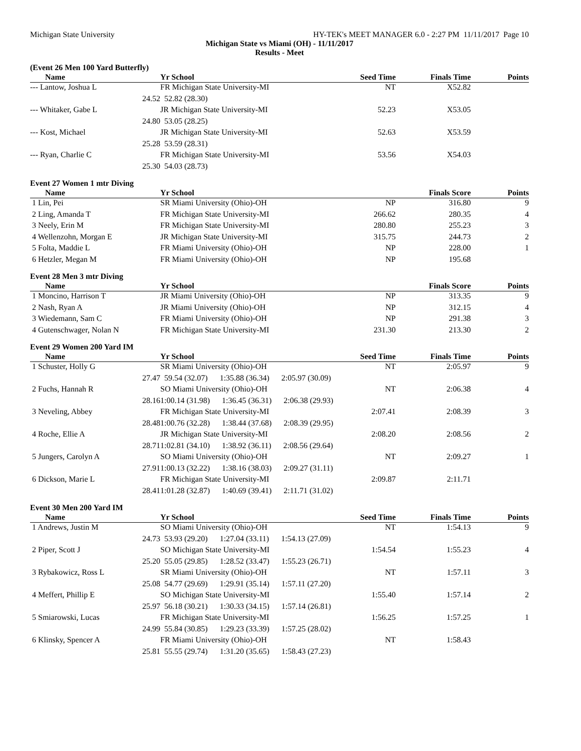Michigan State University HY-TEK's MEET MANAGER 6.0 - 2:27 PM 11/11/2017 Page 10
Michigan State vs Miami (OH) - 11/11/2017
Results - Meet
(Event 26 Men 100 Yard Butterfly)
| Name | Yr School | Seed Time | Finals Time | Points |
| --- | --- | --- | --- | --- |
| --- Lantow, Joshua L | FR Michigan State University-MI | NT | X52.82 | |
| 24.52 | 52.82 (28.30) | | | |
| --- Whitaker, Gabe L | JR Michigan State University-MI | 52.23 | X53.05 | |
| 24.80 | 53.05 (28.25) | | | |
| --- Kost, Michael | JR Michigan State University-MI | 52.63 | X53.59 | |
| 25.28 | 53.59 (28.31) | | | |
| --- Ryan, Charlie C | FR Michigan State University-MI | 53.56 | X54.03 | |
| 25.30 | 54.03 (28.73) | | | |
Event 27 Women 1 mtr Diving
| Name | Yr School | | Finals Score | Points |
| --- | --- | --- | --- | --- |
| 1 Lin, Pei | SR Miami University (Ohio)-OH | NP | 316.80 | 9 |
| 2 Ling, Amanda T | FR Michigan State University-MI | 266.62 | 280.35 | 4 |
| 3 Neely, Erin M | FR Michigan State University-MI | 280.80 | 255.23 | 3 |
| 4 Wellenzohn, Morgan E | JR Michigan State University-MI | 315.75 | 244.73 | 2 |
| 5 Folta, Maddie L | FR Miami University (Ohio)-OH | NP | 228.00 | 1 |
| 6 Hetzler, Megan M | FR Miami University (Ohio)-OH | NP | 195.68 | |
Event 28 Men 3 mtr Diving
| Name | Yr School | | Finals Score | Points |
| --- | --- | --- | --- | --- |
| 1 Moncino, Harrison T | JR Miami University (Ohio)-OH | NP | 313.35 | 9 |
| 2 Nash, Ryan A | JR Miami University (Ohio)-OH | NP | 312.15 | 4 |
| 3 Wiedemann, Sam C | FR Miami University (Ohio)-OH | NP | 291.38 | 3 |
| 4 Gutenschwager, Nolan N | FR Michigan State University-MI | 231.30 | 213.30 | 2 |
Event 29 Women 200 Yard IM
| Name | Yr School | Seed Time | Finals Time | Points |
| --- | --- | --- | --- | --- |
| 1 Schuster, Holly G | SR Miami University (Ohio)-OH | NT | 2:05.97 | 9 |
| 27.47 | 59.54 (32.07) 1:35.88 (36.34) 2:05.97 (30.09) | | | |
| 2 Fuchs, Hannah R | SO Miami University (Ohio)-OH | NT | 2:06.38 | 4 |
| 28.16 | 1:00.14 (31.98) 1:36.45 (36.31) 2:06.38 (29.93) | | | |
| 3 Neveling, Abbey | FR Michigan State University-MI | 2:07.41 | 2:08.39 | 3 |
| 28.48 | 1:00.76 (32.28) 1:38.44 (37.68) 2:08.39 (29.95) | | | |
| 4 Roche, Ellie A | JR Michigan State University-MI | 2:08.20 | 2:08.56 | 2 |
| 28.71 | 1:02.81 (34.10) 1:38.92 (36.11) 2:08.56 (29.64) | | | |
| 5 Jungers, Carolyn A | SO Miami University (Ohio)-OH | NT | 2:09.27 | 1 |
| 27.91 | 1:00.13 (32.22) 1:38.16 (38.03) 2:09.27 (31.11) | | | |
| 6 Dickson, Marie L | FR Michigan State University-MI | 2:09.87 | 2:11.71 | |
| 28.41 | 1:01.28 (32.87) 1:40.69 (39.41) 2:11.71 (31.02) | | | |
Event 30 Men 200 Yard IM
| Name | Yr School | Seed Time | Finals Time | Points |
| --- | --- | --- | --- | --- |
| 1 Andrews, Justin M | SO Miami University (Ohio)-OH | NT | 1:54.13 | 9 |
| 24.73 | 53.93 (29.20) 1:27.04 (33.11) 1:54.13 (27.09) | | | |
| 2 Piper, Scott J | SO Michigan State University-MI | 1:54.54 | 1:55.23 | 4 |
| 25.20 | 55.05 (29.85) 1:28.52 (33.47) 1:55.23 (26.71) | | | |
| 3 Rybakowicz, Ross L | SR Miami University (Ohio)-OH | NT | 1:57.11 | 3 |
| 25.08 | 54.77 (29.69) 1:29.91 (35.14) 1:57.11 (27.20) | | | |
| 4 Meffert, Phillip E | SO Michigan State University-MI | 1:55.40 | 1:57.14 | 2 |
| 25.97 | 56.18 (30.21) 1:30.33 (34.15) 1:57.14 (26.81) | | | |
| 5 Smiarowski, Lucas | FR Michigan State University-MI | 1:56.25 | 1:57.25 | 1 |
| 24.99 | 55.84 (30.85) 1:29.23 (33.39) 1:57.25 (28.02) | | | |
| 6 Klinsky, Spencer A | FR Miami University (Ohio)-OH | NT | 1:58.43 | |
| 25.81 | 55.55 (29.74) 1:31.20 (35.65) 1:58.43 (27.23) | | | |